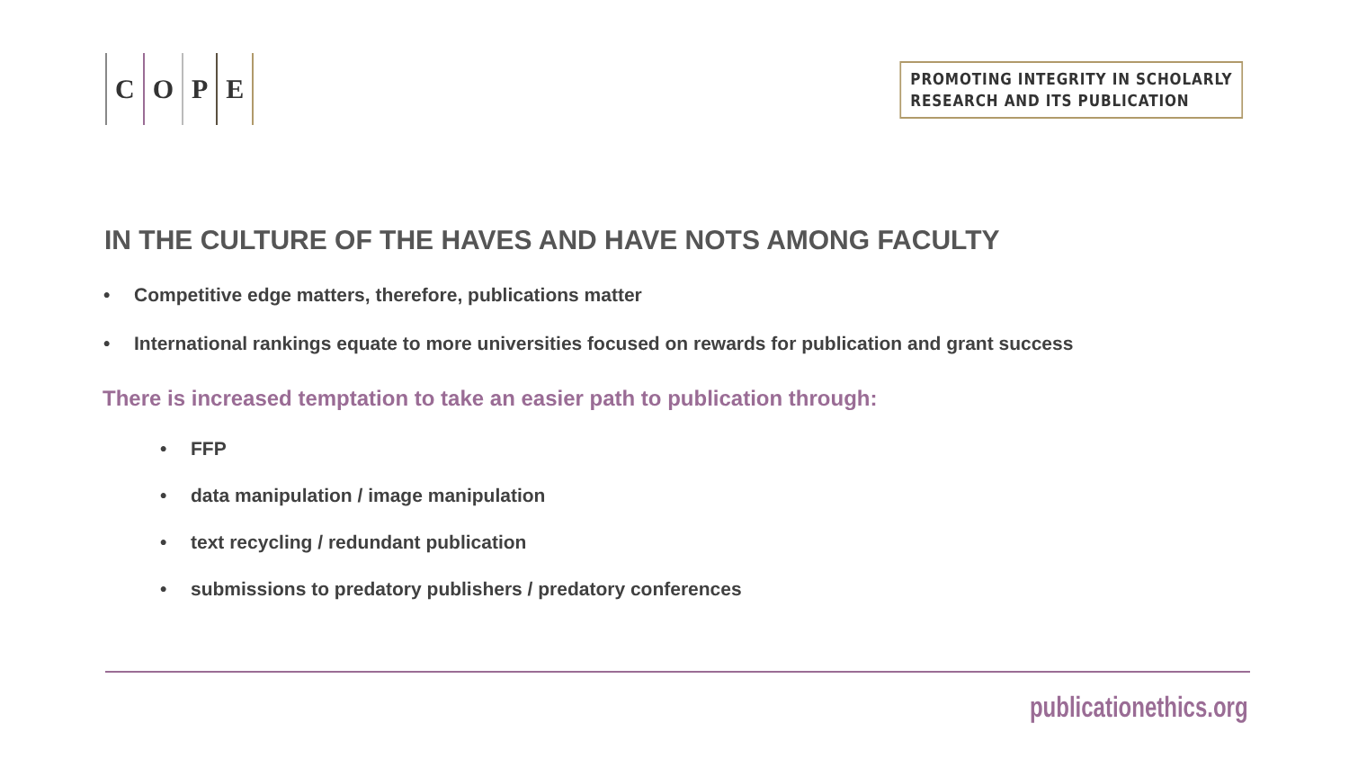C O P E
PROMOTING INTEGRITY IN SCHOLARLY
RESEARCH AND ITS PUBLICATION
IN THE CULTURE OF THE HAVES AND HAVE NOTS AMONG FACULTY
• Competitive edge matters, therefore, publications matter
• International rankings equate to more universities focused on rewards for publication and grant success
There is increased temptation to take an easier path to publication through:
• FFP
• data manipulation / image manipulation
• text recycling / redundant publication
• submissions to predatory publishers / predatory conferences
publicationethics.org